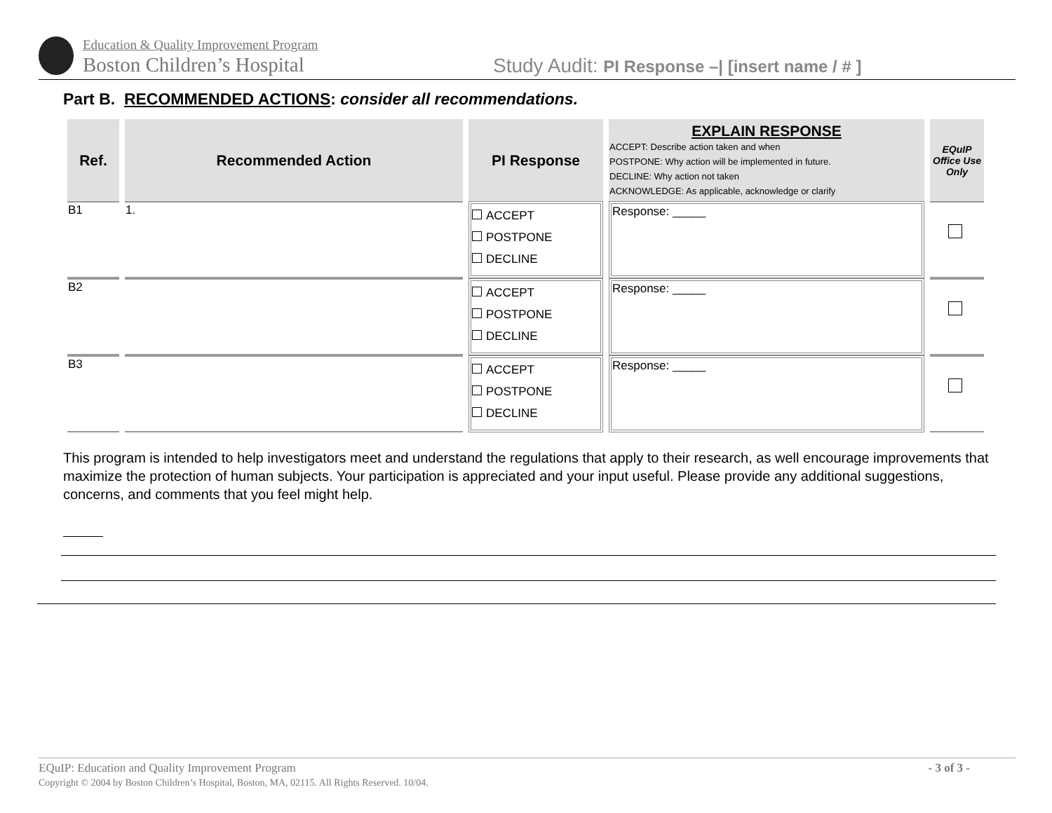Education & Quality Improvement Program
Boston Children’s Hospital
Study Audit: PI Response –| [insert name / # ]
Part B. RECOMMENDED ACTIONS: consider all recommendations.
| Ref. | Recommended Action | PI Response | EXPLAIN RESPONSE ACCEPT: Describe action taken and when POSTPONE: Why action will be implemented in future. DECLINE: Why action not taken ACKNOWLEDGE: As applicable, acknowledge or clarify | EQuIP Office Use Only |
| --- | --- | --- | --- | --- |
| B1 | 1. | ACCEPT POSTPONE DECLINE | Response: _____ | |
| B2 | | ACCEPT POSTPONE DECLINE | Response: _____ | |
| B3 | | ACCEPT POSTPONE DECLINE | Response: _____ | |
This program is intended to help investigators meet and understand the regulations that apply to their research, as well encourage improvements that maximize the protection of human subjects. Your participation is appreciated and your input useful. Please provide any additional suggestions, concerns, and comments that you feel might help.
EQuIP: Education and Quality Improvement Program - 3 of 3 -
Copyright © 2004 by Boston Children’s Hospital, Boston, MA, 02115. All Rights Reserved. 10/04.